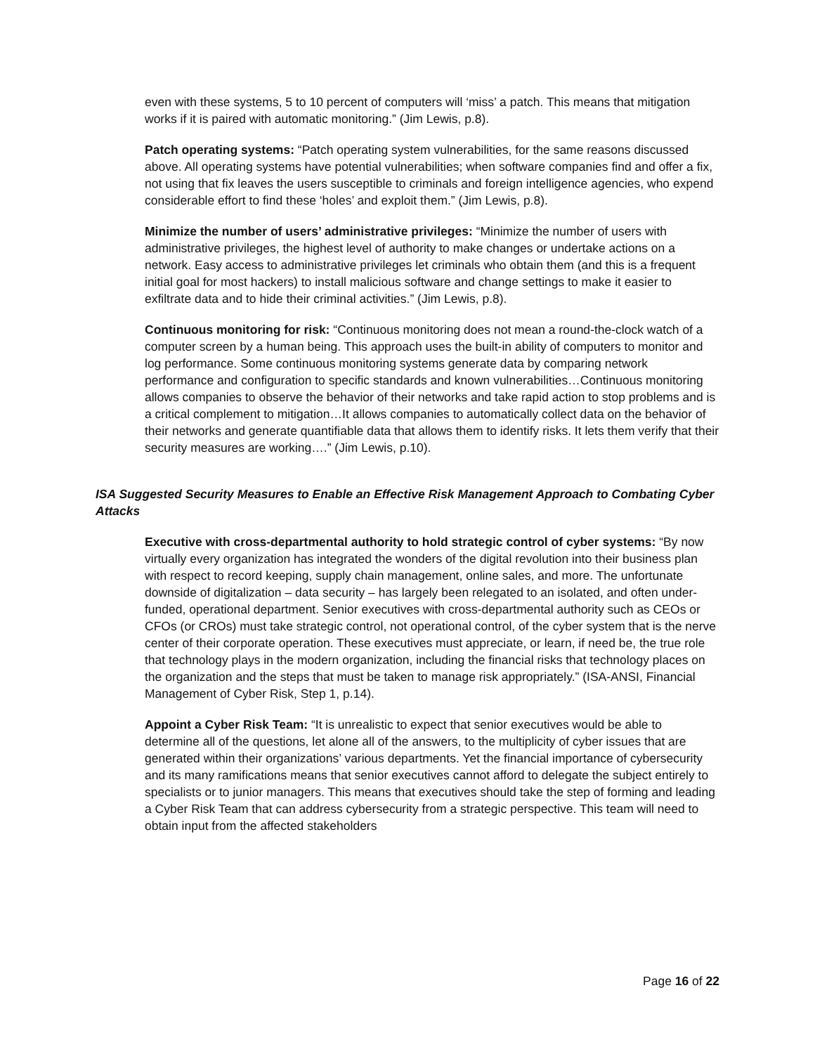even with these systems, 5 to 10 percent of computers will ‘miss’ a patch. This means that mitigation works if it is paired with automatic monitoring.” (Jim Lewis, p.8).
Patch operating systems: “Patch operating system vulnerabilities, for the same reasons discussed above. All operating systems have potential vulnerabilities; when software companies find and offer a fix, not using that fix leaves the users susceptible to criminals and foreign intelligence agencies, who expend considerable effort to find these ‘holes’ and exploit them.” (Jim Lewis, p.8).
Minimize the number of users’ administrative privileges: “Minimize the number of users with administrative privileges, the highest level of authority to make changes or undertake actions on a network. Easy access to administrative privileges let criminals who obtain them (and this is a frequent initial goal for most hackers) to install malicious software and change settings to make it easier to exfiltrate data and to hide their criminal activities.” (Jim Lewis, p.8).
Continuous monitoring for risk: “Continuous monitoring does not mean a round-the-clock watch of a computer screen by a human being. This approach uses the built-in ability of computers to monitor and log performance. Some continuous monitoring systems generate data by comparing network performance and configuration to specific standards and known vulnerabilities…Continuous monitoring allows companies to observe the behavior of their networks and take rapid action to stop problems and is a critical complement to mitigation…It allows companies to automatically collect data on the behavior of their networks and generate quantifiable data that allows them to identify risks. It lets them verify that their security measures are working….” (Jim Lewis, p.10).
ISA Suggested Security Measures to Enable an Effective Risk Management Approach to Combating Cyber Attacks
Executive with cross-departmental authority to hold strategic control of cyber systems: “By now virtually every organization has integrated the wonders of the digital revolution into their business plan with respect to record keeping, supply chain management, online sales, and more. The unfortunate downside of digitalization – data security – has largely been relegated to an isolated, and often under-funded, operational department. Senior executives with cross-departmental authority such as CEOs or CFOs (or CROs) must take strategic control, not operational control, of the cyber system that is the nerve center of their corporate operation. These executives must appreciate, or learn, if need be, the true role that technology plays in the modern organization, including the financial risks that technology places on the organization and the steps that must be taken to manage risk appropriately.” (ISA-ANSI, Financial Management of Cyber Risk, Step 1, p.14).
Appoint a Cyber Risk Team: “It is unrealistic to expect that senior executives would be able to determine all of the questions, let alone all of the answers, to the multiplicity of cyber issues that are generated within their organizations’ various departments. Yet the financial importance of cybersecurity and its many ramifications means that senior executives cannot afford to delegate the subject entirely to specialists or to junior managers. This means that executives should take the step of forming and leading a Cyber Risk Team that can address cybersecurity from a strategic perspective. This team will need to obtain input from the affected stakeholders
Page 16 of 22